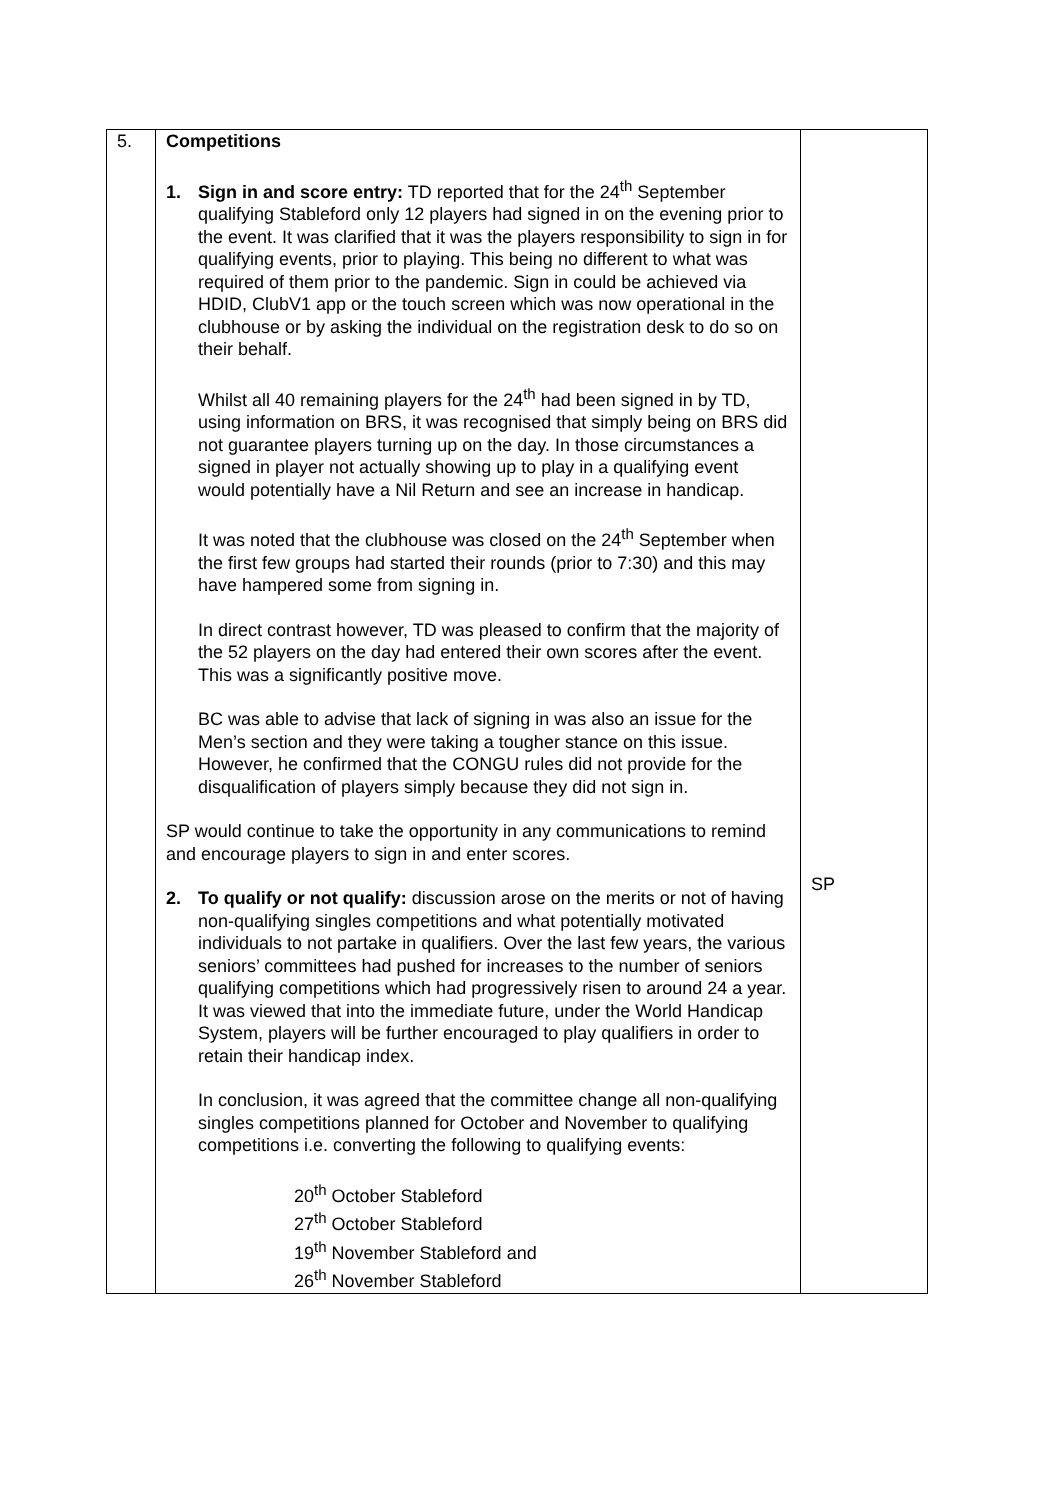| 5. | Competitions 1. Sign in and score entry: TD reported that for the 24<sup>th</sup> September qualifying Stableford only 12 players had signed in on the evening prior to the event. It was clarified that it was the players responsibility to sign in for qualifying events, prior to playing. This being no different to what was required of them prior to the pandemic. Sign in could be achieved via HDID, ClubV1 app or the touch screen which was now operational in the clubhouse or by asking the individual on the registration desk to do so on their behalf. Whilst all 40 remaining players for the 24<sup>th</sup> had been signed in by TD, using information on BRS, it was recognised that simply being on BRS did not guarantee players turning up on the day. In those circumstances a signed in player not actually showing up to play in a qualifying event would potentially have a Nil Return and see an increase in handicap. It was noted that the clubhouse was closed on the 24<sup>th</sup> September when the first few groups had started their rounds (prior to 7:30) and this may have hampered some from signing in. In direct contrast however, TD was pleased to confirm that the majority of the 52 players on the day had entered their own scores after the event. This was a significantly positive move. BC was able to advise that lack of signing in was also an issue for the Men’s section and they were taking a tougher stance on this issue. However, he confirmed that the CONGU rules did not provide for the disqualification of players simply because they did not sign in. SP would continue to take the opportunity in any communications to remind and encourage players to sign in and enter scores. 2. To qualify or not qualify: discussion arose on the merits or not of having non-qualifying singles competitions and what potentially motivated individuals to not partake in qualifiers. Over the last few years, the various seniors’ committees had pushed for increases to the number of seniors qualifying competitions which had progressively risen to around 24 a year. It was viewed that into the immediate future, under the World Handicap System, players will be further encouraged to play qualifiers in order to retain their handicap index. In conclusion, it was agreed that the committee change all non-qualifying singles competitions planned for October and November to qualifying competitions i.e. converting the following to qualifying events: 20<sup>th</sup> October Stableford 27<sup>th</sup> October Stableford 19<sup>th</sup> November Stableford and 26<sup>th</sup> November Stableford | SP |